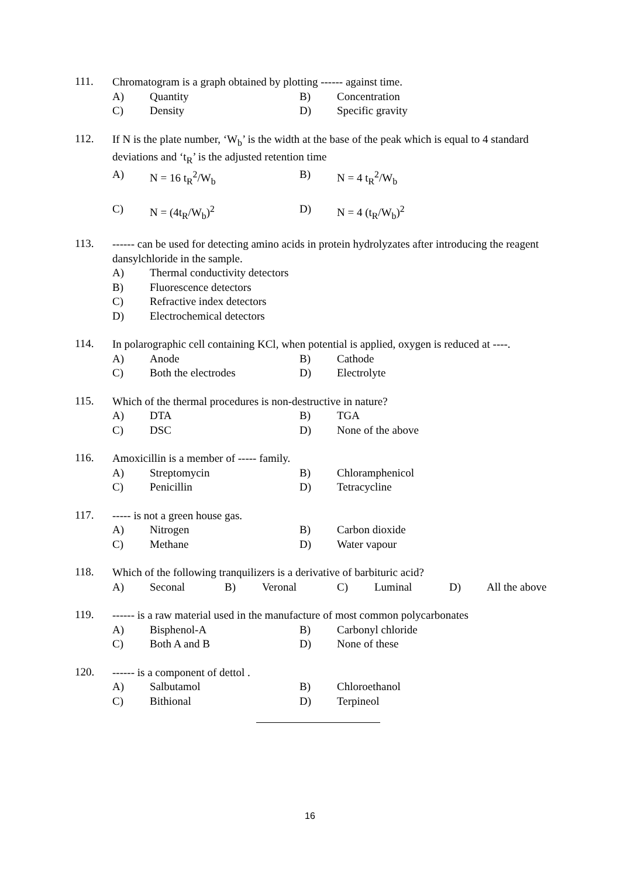111.
Chromatogram is a graph obtained by plotting ------ against time.
A) Quantity B) Concentration
C) Density D) Specific gravity
112.
If N is the plate number, ‘W<sub>b</sub>’ is the width at the base of the peak which is equal to 4 standard deviations and ‘t<sub>R</sub>’ is the adjusted retention time
A) N = 16 t<sub>R</sub><sup>2</sup>/W<sub>b</sub> B) N = 4 t<sub>R</sub><sup>2</sup>/W<sub>b</sub>
C) N = (4t<sub>R</sub>/W<sub>b</sub>)<sup>2</sup> D) N = 4 (t<sub>R</sub>/W<sub>b</sub>)<sup>2</sup>
113.
------ can be used for detecting amino acids in protein hydrolyzates after introducing the reagent dansylchloride in the sample.
A) Thermal conductivity detectors
B) Fluorescence detectors
C) Refractive index detectors
D) Electrochemical detectors
114.
In polarographic cell containing KCl, when potential is applied, oxygen is reduced at ----.
A) Anode B) Cathode
C) Both the electrodes D) Electrolyte
115.
Which of the thermal procedures is non-destructive in nature?
A) DTA B) TGA
C) DSC D) None of the above
116.
Amoxicillin is a member of ----- family.
A) Streptomycin B) Chloramphenicol
C) Penicillin D) Tetracycline
117.
----- is not a green house gas.
A) Nitrogen B) Carbon dioxide
C) Methane D) Water vapour
118.
Which of the following tranquilizers is a derivative of barbituric acid?
A) Seconal B) Veronal C) Luminal D) All the above
119.
------ is a raw material used in the manufacture of most common polycarbonates
A) Bisphenol-A B) Carbonyl chloride
C) Both A and B D) None of these
120.
------ is a component of dettol .
A) Salbutamol B) Chloroethanol
C) Bithional D) Terpineol
16